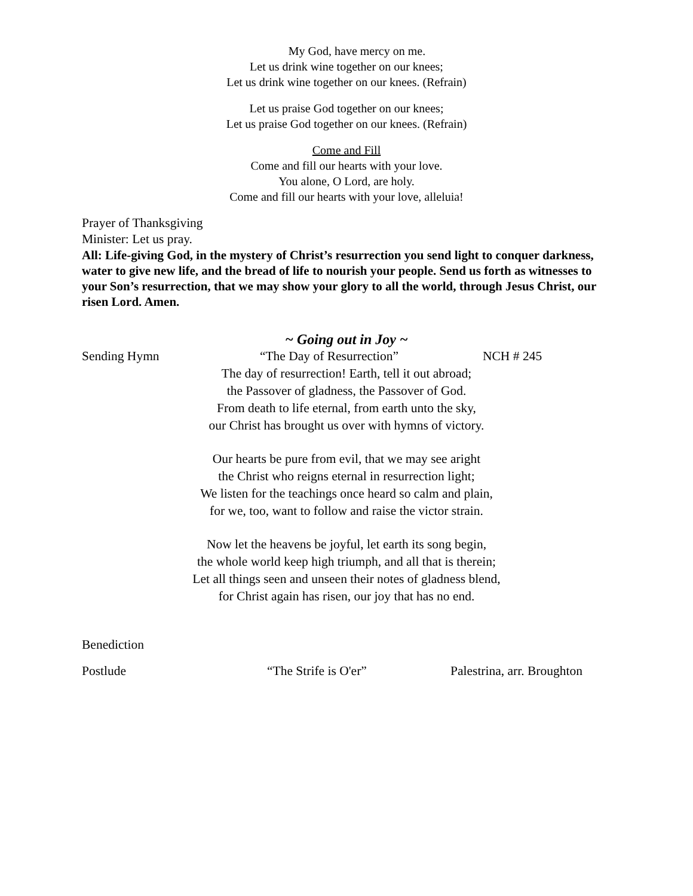My God, have mercy on me.
Let us drink wine together on our knees;
Let us drink wine together on our knees. (Refrain)
Let us praise God together on our knees;
Let us praise God together on our knees. (Refrain)
Come and Fill
Come and fill our hearts with your love.
You alone, O Lord, are holy.
Come and fill our hearts with your love, alleluia!
Prayer of Thanksgiving
Minister: Let us pray.
All: Life-giving God, in the mystery of Christ’s resurrection you send light to conquer darkness, water to give new life, and the bread of life to nourish your people. Send us forth as witnesses to your Son’s resurrection, that we may show your glory to all the world, through Jesus Christ, our risen Lord. Amen.
~ Going out in Joy ~
Sending Hymn “The Day of Resurrection” NCH # 245
The day of resurrection! Earth, tell it out abroad;
the Passover of gladness, the Passover of God.
From death to life eternal, from earth unto the sky,
our Christ has brought us over with hymns of victory.
Our hearts be pure from evil, that we may see aright
the Christ who reigns eternal in resurrection light;
We listen for the teachings once heard so calm and plain,
for we, too, want to follow and raise the victor strain.
Now let the heavens be joyful, let earth its song begin,
the whole world keep high triumph, and all that is therein;
Let all things seen and unseen their notes of gladness blend,
for Christ again has risen, our joy that has no end.
Benediction
Postlude “The Strife is O'er” Palestrina, arr. Broughton